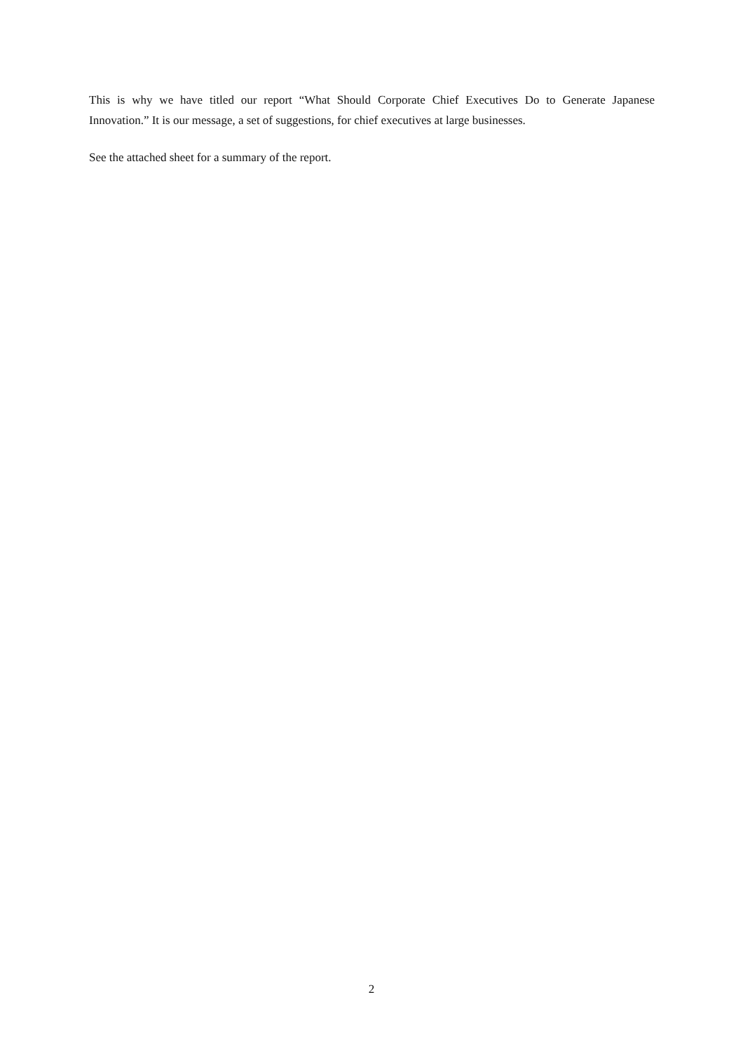This is why we have titled our report “What Should Corporate Chief Executives Do to Generate Japanese Innovation.” It is our message, a set of suggestions, for chief executives at large businesses.
See the attached sheet for a summary of the report.
2